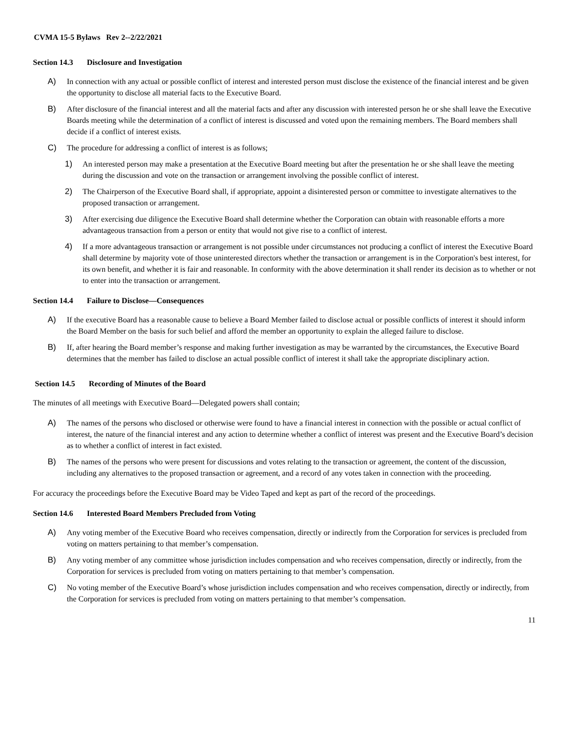CVMA 15-5 Bylaws Rev 2--2/22/2021
Section 14.3 Disclosure and Investigation
A) In connection with any actual or possible conflict of interest and interested person must disclose the existence of the financial interest and be given the opportunity to disclose all material facts to the Executive Board.
B) After disclosure of the financial interest and all the material facts and after any discussion with interested person he or she shall leave the Executive Boards meeting while the determination of a conflict of interest is discussed and voted upon the remaining members. The Board members shall decide if a conflict of interest exists.
C) The procedure for addressing a conflict of interest is as follows;
1) An interested person may make a presentation at the Executive Board meeting but after the presentation he or she shall leave the meeting during the discussion and vote on the transaction or arrangement involving the possible conflict of interest.
2) The Chairperson of the Executive Board shall, if appropriate, appoint a disinterested person or committee to investigate alternatives to the proposed transaction or arrangement.
3) After exercising due diligence the Executive Board shall determine whether the Corporation can obtain with reasonable efforts a more advantageous transaction from a person or entity that would not give rise to a conflict of interest.
4) If a more advantageous transaction or arrangement is not possible under circumstances not producing a conflict of interest the Executive Board shall determine by majority vote of those uninterested directors whether the transaction or arrangement is in the Corporation's best interest, for its own benefit, and whether it is fair and reasonable. In conformity with the above determination it shall render its decision as to whether or not to enter into the transaction or arrangement.
Section 14.4 Failure to Disclose—Consequences
A) If the executive Board has a reasonable cause to believe a Board Member failed to disclose actual or possible conflicts of interest it should inform the Board Member on the basis for such belief and afford the member an opportunity to explain the alleged failure to disclose.
B) If, after hearing the Board member’s response and making further investigation as may be warranted by the circumstances, the Executive Board determines that the member has failed to disclose an actual possible conflict of interest it shall take the appropriate disciplinary action.
Section 14.5 Recording of Minutes of the Board
The minutes of all meetings with Executive Board—Delegated powers shall contain;
A) The names of the persons who disclosed or otherwise were found to have a financial interest in connection with the possible or actual conflict of interest, the nature of the financial interest and any action to determine whether a conflict of interest was present and the Executive Board’s decision as to whether a conflict of interest in fact existed.
B) The names of the persons who were present for discussions and votes relating to the transaction or agreement, the content of the discussion, including any alternatives to the proposed transaction or agreement, and a record of any votes taken in connection with the proceeding.
For accuracy the proceedings before the Executive Board may be Video Taped and kept as part of the record of the proceedings.
Section 14.6 Interested Board Members Precluded from Voting
A) Any voting member of the Executive Board who receives compensation, directly or indirectly from the Corporation for services is precluded from voting on matters pertaining to that member’s compensation.
B) Any voting member of any committee whose jurisdiction includes compensation and who receives compensation, directly or indirectly, from the Corporation for services is precluded from voting on matters pertaining to that member’s compensation.
C) No voting member of the Executive Board’s whose jurisdiction includes compensation and who receives compensation, directly or indirectly, from the Corporation for services is precluded from voting on matters pertaining to that member’s compensation.
11